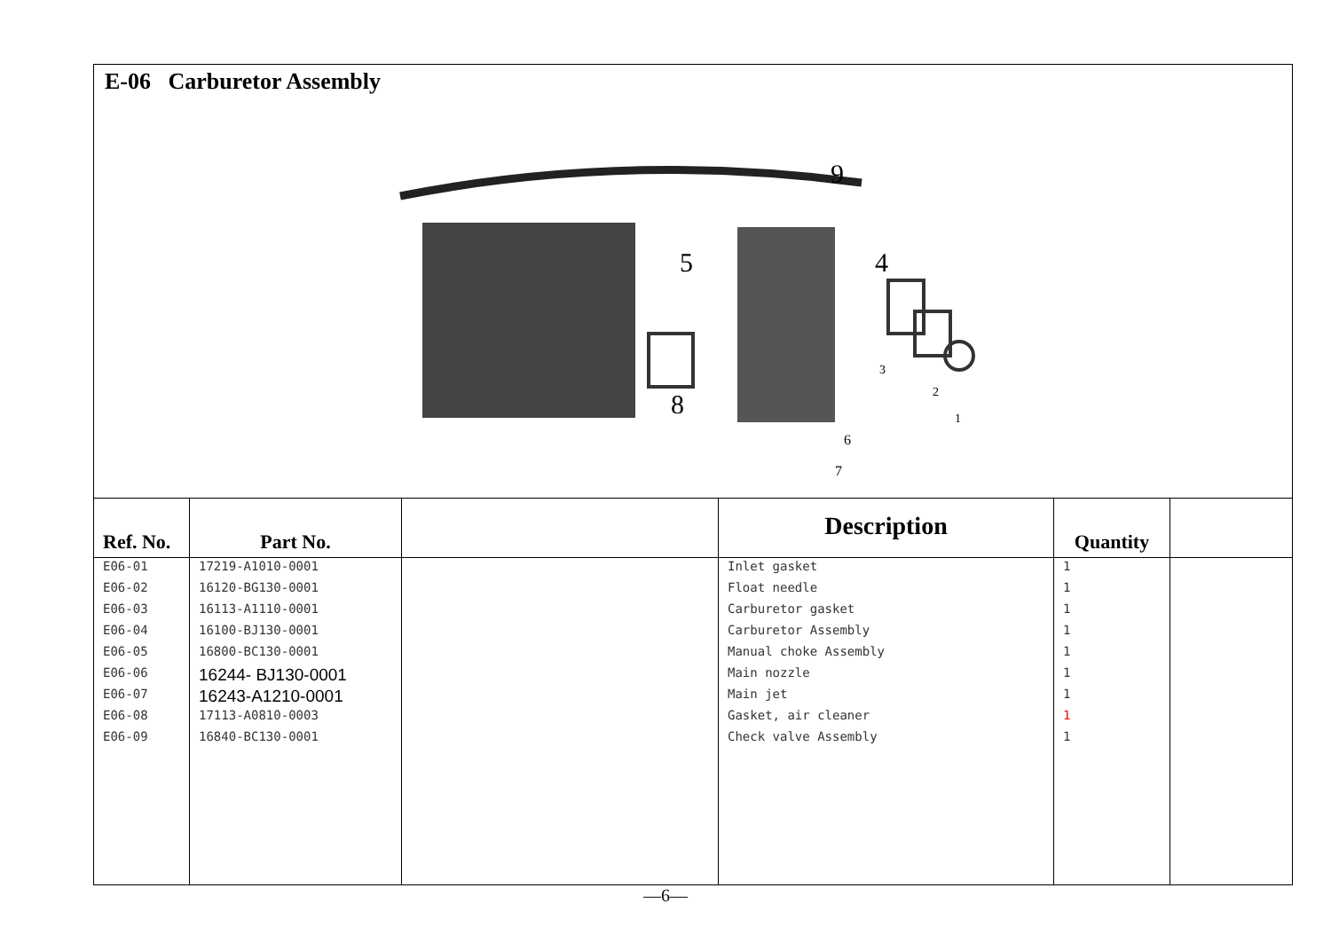E-06 Carburetor Assembly
9
5
4
8
3
2
1
6
7
| Ref. No. | Part No. | | Description | Quantity | |
| --- | --- | --- | --- | --- | --- |
| E06-01 | 17219-A1010-0001 | | Inlet gasket | 1 | |
| E06-02 | 16120-BG130-0001 | | Float needle | 1 | |
| E06-03 | 16113-A1110-0001 | | Carburetor gasket | 1 | |
| E06-04 | 16100-BJ130-0001 | | Carburetor Assembly | 1 | |
| E06-05 | 16800-BC130-0001 | | Manual choke Assembly | 1 | |
| E06-06 | 16244- BJ130-0001 | | Main nozzle | 1 | |
| E06-07 | 16243-A1210-0001 | | Main jet | 1 | |
| E06-08 | 17113-A0810-0003 | | Gasket, air cleaner | 1 | |
| E06-09 | 16840-BC130-0001 | | Check valve Assembly | 1 | |
—6—